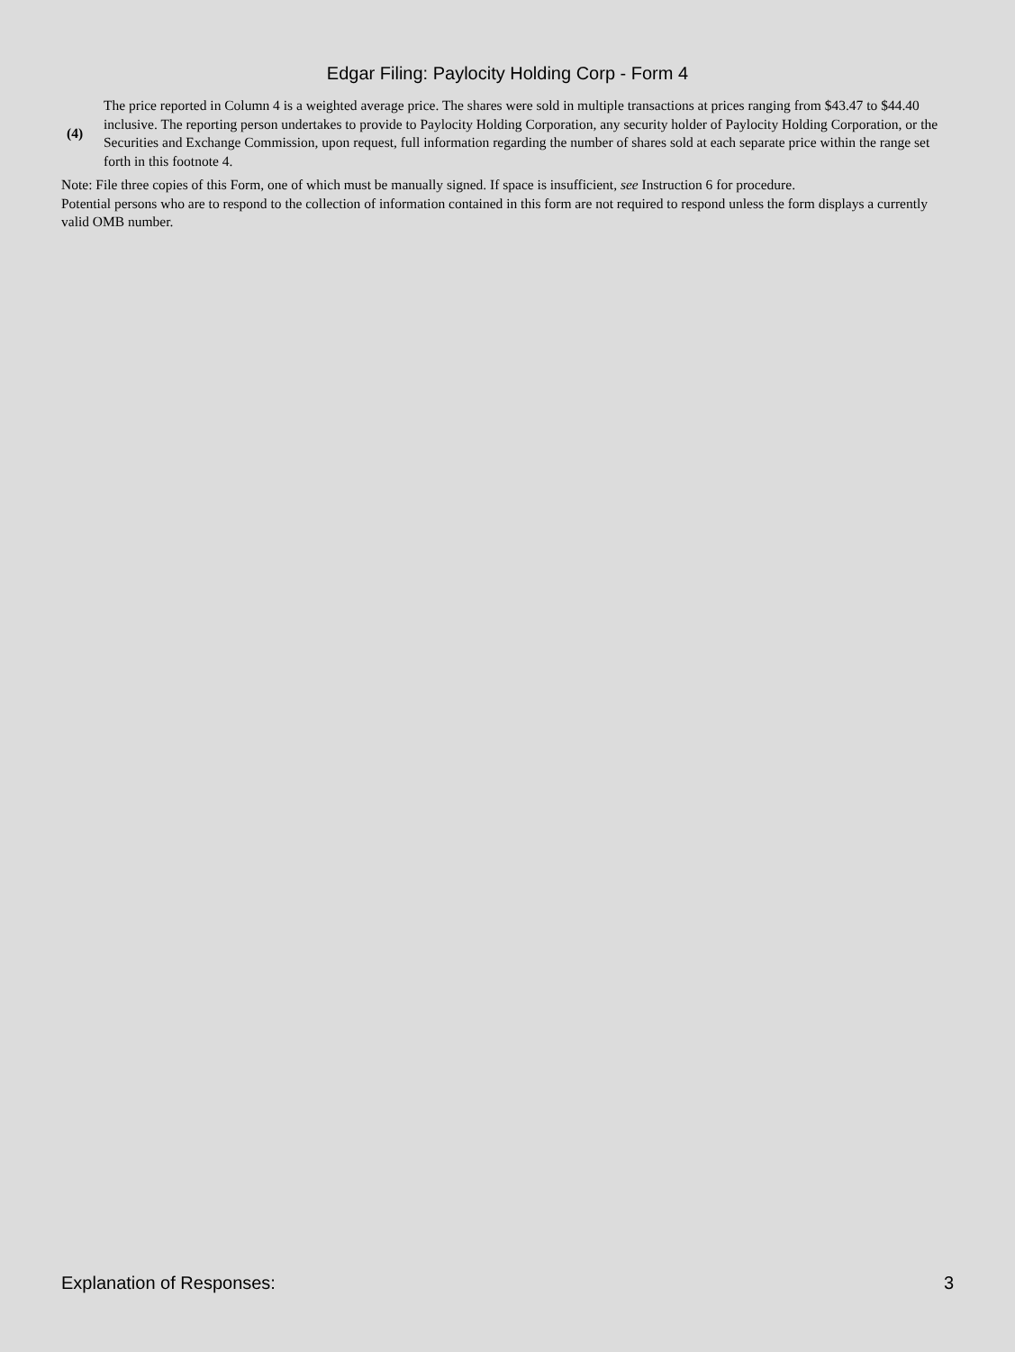Edgar Filing: Paylocity Holding Corp - Form 4
(4)
The price reported in Column 4 is a weighted average price. The shares were sold in multiple transactions at prices ranging from $43.47 to $44.40 inclusive. The reporting person undertakes to provide to Paylocity Holding Corporation, any security holder of Paylocity Holding Corporation, or the Securities and Exchange Commission, upon request, full information regarding the number of shares sold at each separate price within the range set forth in this footnote 4.
Note: File three copies of this Form, one of which must be manually signed. If space is insufficient, see Instruction 6 for procedure.
Potential persons who are to respond to the collection of information contained in this form are not required to respond unless the form displays a currently valid OMB number.
Explanation of Responses: 3